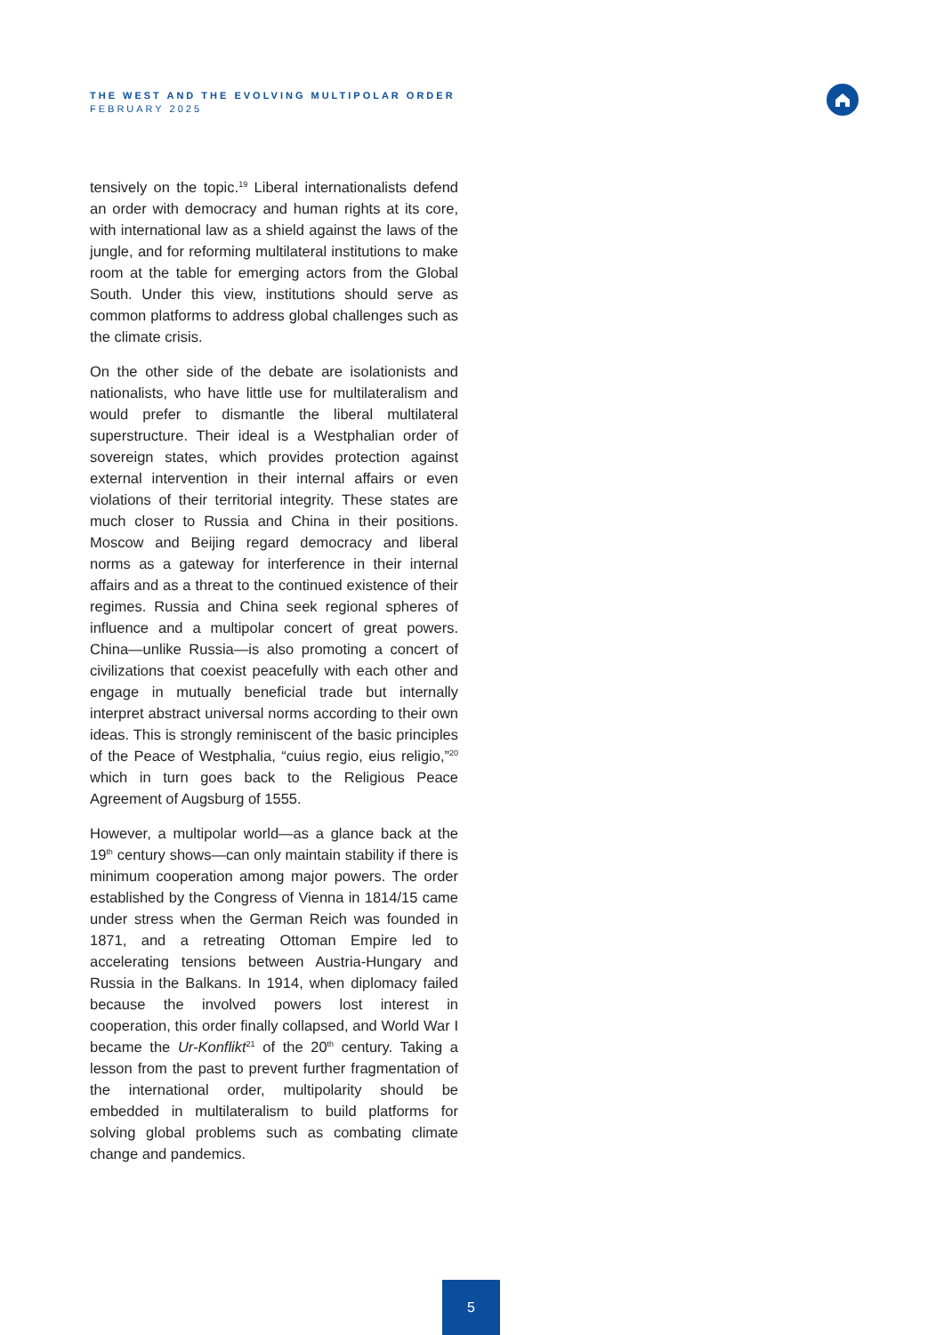THE WEST AND THE EVOLVING MULTIPOLAR ORDER
FEBRUARY 2025
tensively on the topic.<sup>19</sup> Liberal internationalists defend an order with democracy and human rights at its core, with international law as a shield against the laws of the jungle, and for reforming multilateral institutions to make room at the table for emerging actors from the Global South. Under this view, institutions should serve as common platforms to address global challenges such as the climate crisis.
On the other side of the debate are isolationists and nationalists, who have little use for multilateralism and would prefer to dismantle the liberal multilateral superstructure. Their ideal is a Westphalian order of sovereign states, which provides protection against external intervention in their internal affairs or even violations of their territorial integrity. These states are much closer to Russia and China in their positions. Moscow and Beijing regard democracy and liberal norms as a gateway for interference in their internal affairs and as a threat to the continued existence of their regimes. Russia and China seek regional spheres of influence and a multipolar concert of great powers. China—unlike Russia—is also promoting a concert of civilizations that coexist peacefully with each other and engage in mutually beneficial trade but internally interpret abstract universal norms according to their own ideas. This is strongly reminiscent of the basic principles of the Peace of Westphalia, “cuius regio, eius religio,”<sup>20</sup> which in turn goes back to the Religious Peace Agreement of Augsburg of 1555.
However, a multipolar world—as a glance back at the 19<sup>th</sup> century shows—can only maintain stability if there is minimum cooperation among major powers. The order established by the Congress of Vienna in 1814/15 came under stress when the German Reich was founded in 1871, and a retreating Ottoman Empire led to accelerating tensions between Austria-Hungary and Russia in the Balkans. In 1914, when diplomacy failed because the involved powers lost interest in cooperation, this order finally collapsed, and World War I became the Ur-Konflikt<sup>21</sup> of the 20<sup>th</sup> century. Taking a lesson from the past to prevent further fragmentation of the international order, multipolarity should be embedded in multilateralism to build platforms for solving global problems such as combating climate change and pandemics.
5